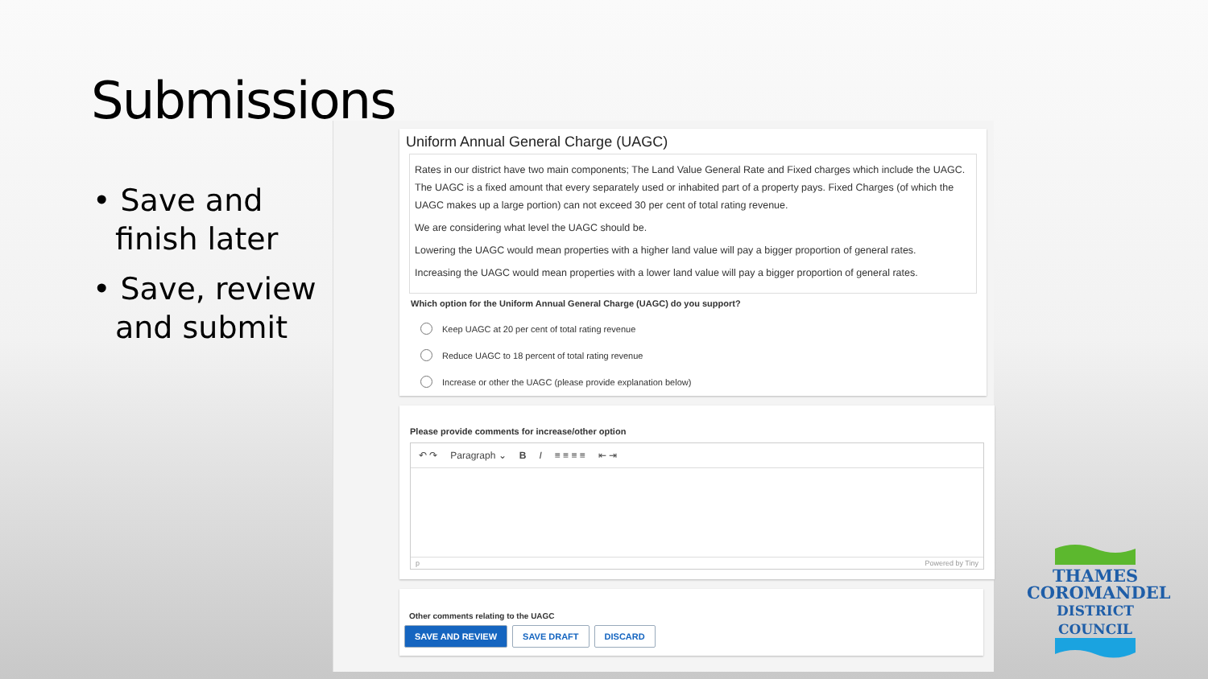Submissions
• Save and finish later
• Save, review and submit
Uniform Annual General Charge (UAGC)
Rates in our district have two main components; The Land Value General Rate and Fixed charges which include the UAGC. The UAGC is a fixed amount that every separately used or inhabited part of a property pays. Fixed Charges (of which the UAGC makes up a large portion) can not exceed 30 per cent of total rating revenue.
We are considering what level the UAGC should be.
Lowering the UAGC would mean properties with a higher land value will pay a bigger proportion of general rates.
Increasing the UAGC would mean properties with a lower land value will pay a bigger proportion of general rates.
Which option for the Uniform Annual General Charge (UAGC) do you support?
Keep UAGC at 20 per cent of total rating revenue
Reduce UAGC to 18 percent of total rating revenue
Increase or other the UAGC (please provide explanation below)
Please provide comments for increase/other option
↶ ↷ Paragraph ⌄ B I ≡ ≡ ≡ ≡ ⇤ ⇥
p Powered by Tiny
Other comments relating to the UAGC
SAVE AND REVIEW SAVE DRAFT DISCARD
THAMES
COROMANDEL
DISTRICT COUNCIL